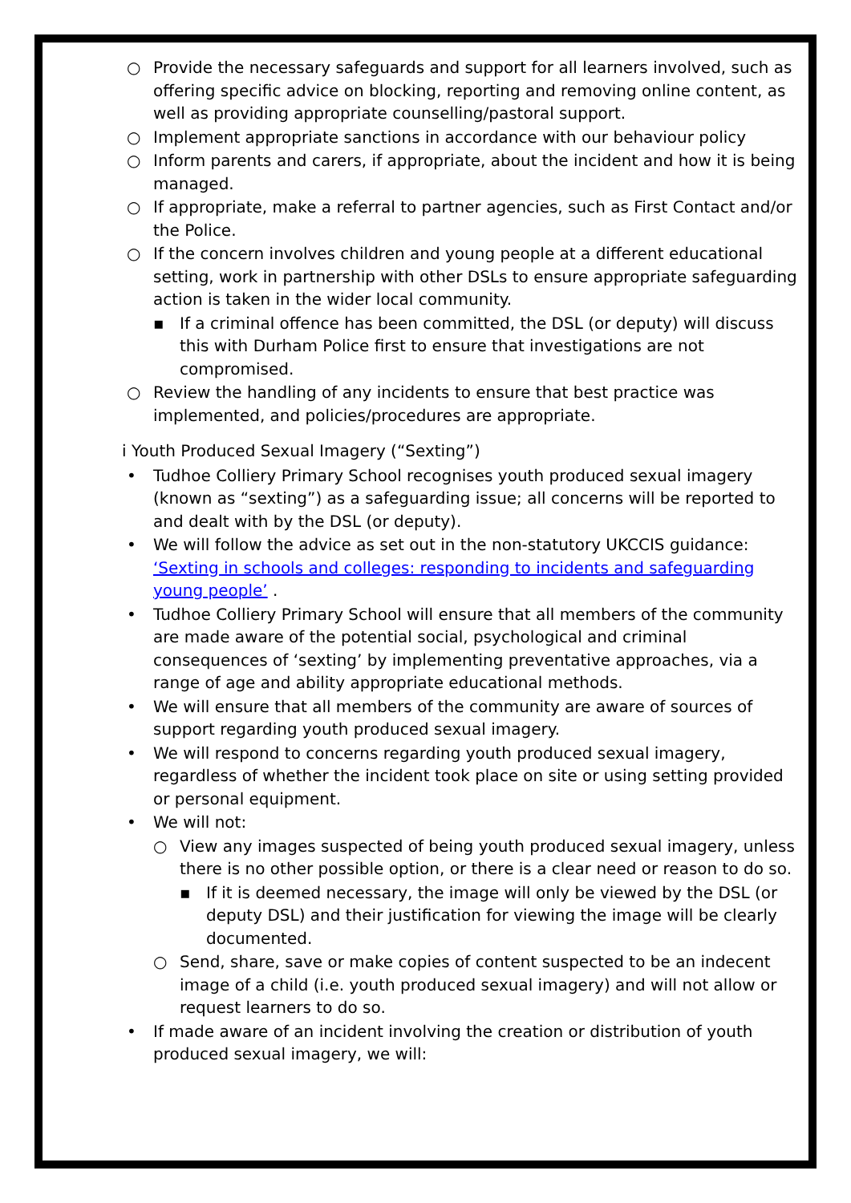○ Provide the necessary safeguards and support for all learners involved, such as offering specific advice on blocking, reporting and removing online content, as well as providing appropriate counselling/pastoral support.
○ Implement appropriate sanctions in accordance with our behaviour policy
○ Inform parents and carers, if appropriate, about the incident and how it is being managed.
○ If appropriate, make a referral to partner agencies, such as First Contact and/or the Police.
○ If the concern involves children and young people at a different educational setting, work in partnership with other DSLs to ensure appropriate safeguarding action is taken in the wider local community.
▪ If a criminal offence has been committed, the DSL (or deputy) will discuss this with Durham Police first to ensure that investigations are not compromised.
○ Review the handling of any incidents to ensure that best practice was implemented, and policies/procedures are appropriate.
i Youth Produced Sexual Imagery (“Sexting”)
• Tudhoe Colliery Primary School recognises youth produced sexual imagery (known as “sexting”) as a safeguarding issue; all concerns will be reported to and dealt with by the DSL (or deputy).
• We will follow the advice as set out in the non-statutory UKCCIS guidance: ‘Sexting in schools and colleges: responding to incidents and safeguarding young people’ .
• Tudhoe Colliery Primary School will ensure that all members of the community are made aware of the potential social, psychological and criminal consequences of ‘sexting’ by implementing preventative approaches, via a range of age and ability appropriate educational methods.
• We will ensure that all members of the community are aware of sources of support regarding youth produced sexual imagery.
• We will respond to concerns regarding youth produced sexual imagery, regardless of whether the incident took place on site or using setting provided or personal equipment.
• We will not:
○ View any images suspected of being youth produced sexual imagery, unless there is no other possible option, or there is a clear need or reason to do so.
▪ If it is deemed necessary, the image will only be viewed by the DSL (or deputy DSL) and their justification for viewing the image will be clearly documented.
○ Send, share, save or make copies of content suspected to be an indecent image of a child (i.e. youth produced sexual imagery) and will not allow or request learners to do so.
• If made aware of an incident involving the creation or distribution of youth produced sexual imagery, we will: